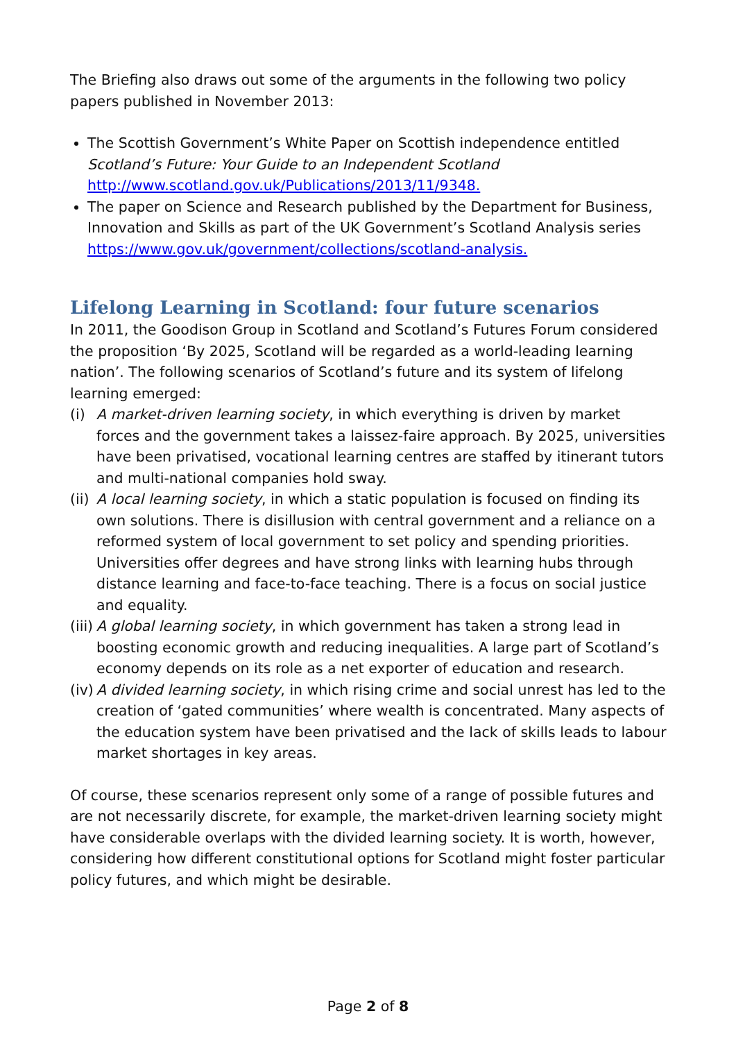The Briefing also draws out some of the arguments in the following two policy papers published in November 2013:
The Scottish Government’s White Paper on Scottish independence entitled Scotland’s Future: Your Guide to an Independent Scotland http://www.scotland.gov.uk/Publications/2013/11/9348.
The paper on Science and Research published by the Department for Business, Innovation and Skills as part of the UK Government’s Scotland Analysis series https://www.gov.uk/government/collections/scotland-analysis.
Lifelong Learning in Scotland: four future scenarios
In 2011, the Goodison Group in Scotland and Scotland’s Futures Forum considered the proposition ‘By 2025, Scotland will be regarded as a world-leading learning nation’. The following scenarios of Scotland’s future and its system of lifelong learning emerged:
(i) A market-driven learning society, in which everything is driven by market forces and the government takes a laissez-faire approach. By 2025, universities have been privatised, vocational learning centres are staffed by itinerant tutors and multi-national companies hold sway.
(ii) A local learning society, in which a static population is focused on finding its own solutions. There is disillusion with central government and a reliance on a reformed system of local government to set policy and spending priorities. Universities offer degrees and have strong links with learning hubs through distance learning and face-to-face teaching. There is a focus on social justice and equality.
(iii) A global learning society, in which government has taken a strong lead in boosting economic growth and reducing inequalities. A large part of Scotland’s economy depends on its role as a net exporter of education and research.
(iv) A divided learning society, in which rising crime and social unrest has led to the creation of ‘gated communities’ where wealth is concentrated. Many aspects of the education system have been privatised and the lack of skills leads to labour market shortages in key areas.
Of course, these scenarios represent only some of a range of possible futures and are not necessarily discrete, for example, the market-driven learning society might have considerable overlaps with the divided learning society. It is worth, however, considering how different constitutional options for Scotland might foster particular policy futures, and which might be desirable.
Page 2 of 8